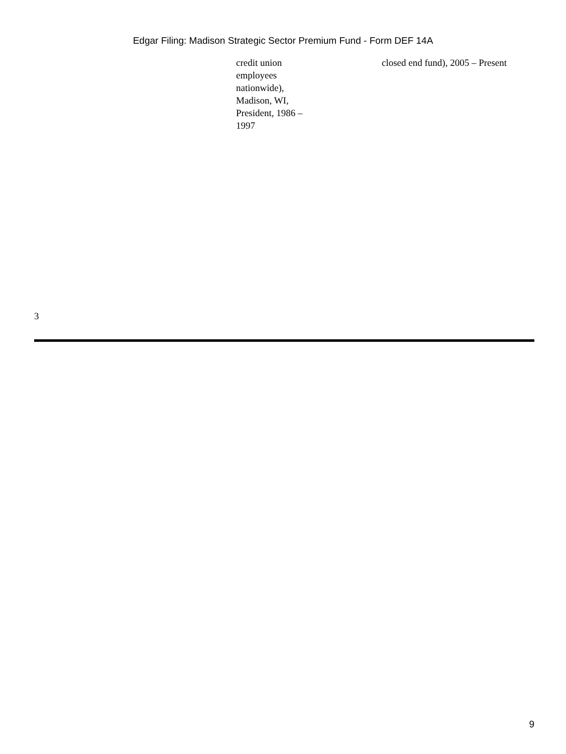Edgar Filing: Madison Strategic Sector Premium Fund - Form DEF 14A
| credit union employees nationwide), Madison, WI, President, 1986 – 1997 | closed end fund), 2005 – Present |
3
9